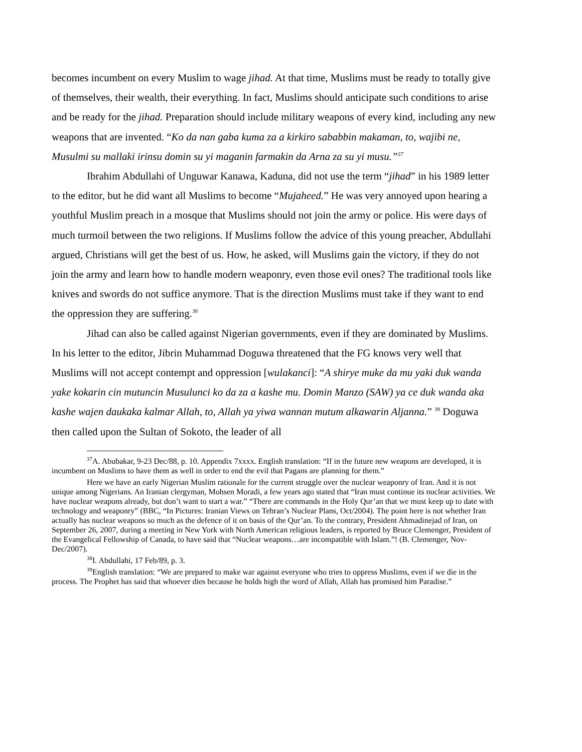becomes incumbent on every Muslim to wage jihad. At that time, Muslims must be ready to totally give of themselves, their wealth, their everything. In fact, Muslims should anticipate such conditions to arise and be ready for the jihad. Preparation should include military weapons of every kind, including any new weapons that are invented. “Ko da nan gaba kuma za a kirkiro sababbin makaman, to, wajibi ne, Musulmi su mallaki irinsu domin su yi maganin farmakin da Arna za su yi musu.”<sup>37</sup>
Ibrahim Abdullahi of Unguwar Kanawa, Kaduna, did not use the term “jihad” in his 1989 letter to the editor, but he did want all Muslims to become “Mujaheed.” He was very annoyed upon hearing a youthful Muslim preach in a mosque that Muslims should not join the army or police. His were days of much turmoil between the two religions. If Muslims follow the advice of this young preacher, Abdullahi argued, Christians will get the best of us. How, he asked, will Muslims gain the victory, if they do not join the army and learn how to handle modern weaponry, even those evil ones? The traditional tools like knives and swords do not suffice anymore. That is the direction Muslims must take if they want to end the oppression they are suffering.<sup>38</sup>
Jihad can also be called against Nigerian governments, even if they are dominated by Muslims. In his letter to the editor, Jibrin Muhammad Doguwa threatened that the FG knows very well that Muslims will not accept contempt and oppression [wulakanci]: “A shirye muke da mu yaki duk wanda yake kokarin cin mutuncin Musulunci ko da za a kashe mu. Domin Manzo (SAW) ya ce duk wanda aka kashe wajen daukaka kalmar Allah, to, Allah ya yiwa wannan mutum alkawarin Aljanna.” <sup>39</sup> Doguwa then called upon the Sultan of Sokoto, the leader of all
<sup>37</sup> A. Abubakar, 9-23 Dec/88, p. 10. Appendix 7xxxx. English translation: “If in the future new weapons are developed, it is incumbent on Muslims to have them as well in order to end the evil that Pagans are planning for them.”
Here we have an early Nigerian Muslim rationale for the current struggle over the nuclear weaponry of Iran. And it is not unique among Nigerians. An Iranian clergyman, Mohsen Moradi, a few years ago stated that “Iran must continue its nuclear activities. We have nuclear weapons already, but don’t want to start a war.” “There are commands in the Holy Qur’an that we must keep up to date with technology and weaponry” (BBC, “In Pictures: Iranian Views on Tehran’s Nuclear Plans, Oct/2004). The point here is not whether Iran actually has nuclear weapons so much as the defence of it on basis of the Qur’an. To the contrary, President Ahmadinejad of Iran, on September 26, 2007, during a meeting in New York with North American religious leaders, is reported by Bruce Clemenger, President of the Evangelical Fellowship of Canada, to have said that “Nuclear weapons…are incompatible with Islam.”! (B. Clemenger, Nov-Dec/2007).
<sup>38</sup> I. Abdullahi, 17 Feb/89, p. 3.
<sup>39</sup> English translation: “We are prepared to make war against everyone who tries to oppress Muslims, even if we die in the process. The Prophet has said that whoever dies because he holds high the word of Allah, Allah has promised him Paradise.”